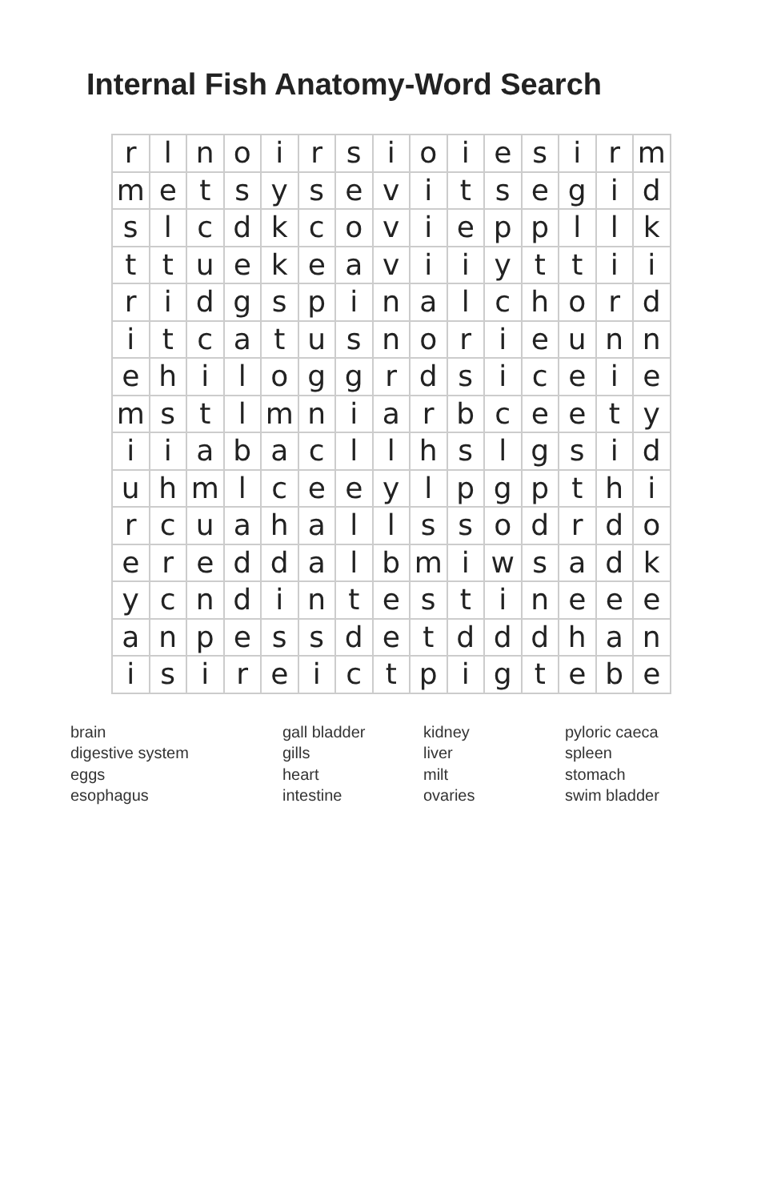Internal Fish Anatomy-Word Search
| r | l | n | o | i | r | s | i | o | i | e | s | i | r | m |
| m | e | t | s | y | s | e | v | i | t | s | e | g | i | d |
| s | l | c | d | k | c | o | v | i | e | p | p | l | l | k |
| t | t | u | e | k | e | a | v | i | i | y | t | t | i | i |
| r | i | d | g | s | p | i | n | a | l | c | h | o | r | d |
| i | t | c | a | t | u | s | n | o | r | i | e | u | n | n |
| e | h | i | l | o | g | g | r | d | s | i | c | e | i | e |
| m | s | t | l | m | n | i | a | r | b | c | e | e | t | y |
| i | i | a | b | a | c | l | l | h | s | l | g | s | i | d |
| u | h | m | l | c | e | e | y | l | p | g | p | t | h | i |
| r | c | u | a | h | a | l | l | s | s | o | d | r | d | o |
| e | r | e | d | d | a | l | b | m | i | w | s | a | d | k |
| y | c | n | d | i | n | t | e | s | t | i | n | e | e | e |
| a | n | p | e | s | s | d | e | t | d | d | d | h | a | n |
| i | s | i | r | e | i | c | t | p | i | g | t | e | b | e |
| brain | gall bladder | kidney | pyloric caeca |
| digestive system | gills | liver | spleen |
| eggs | heart | milt | stomach |
| esophagus | intestine | ovaries | swim bladder |